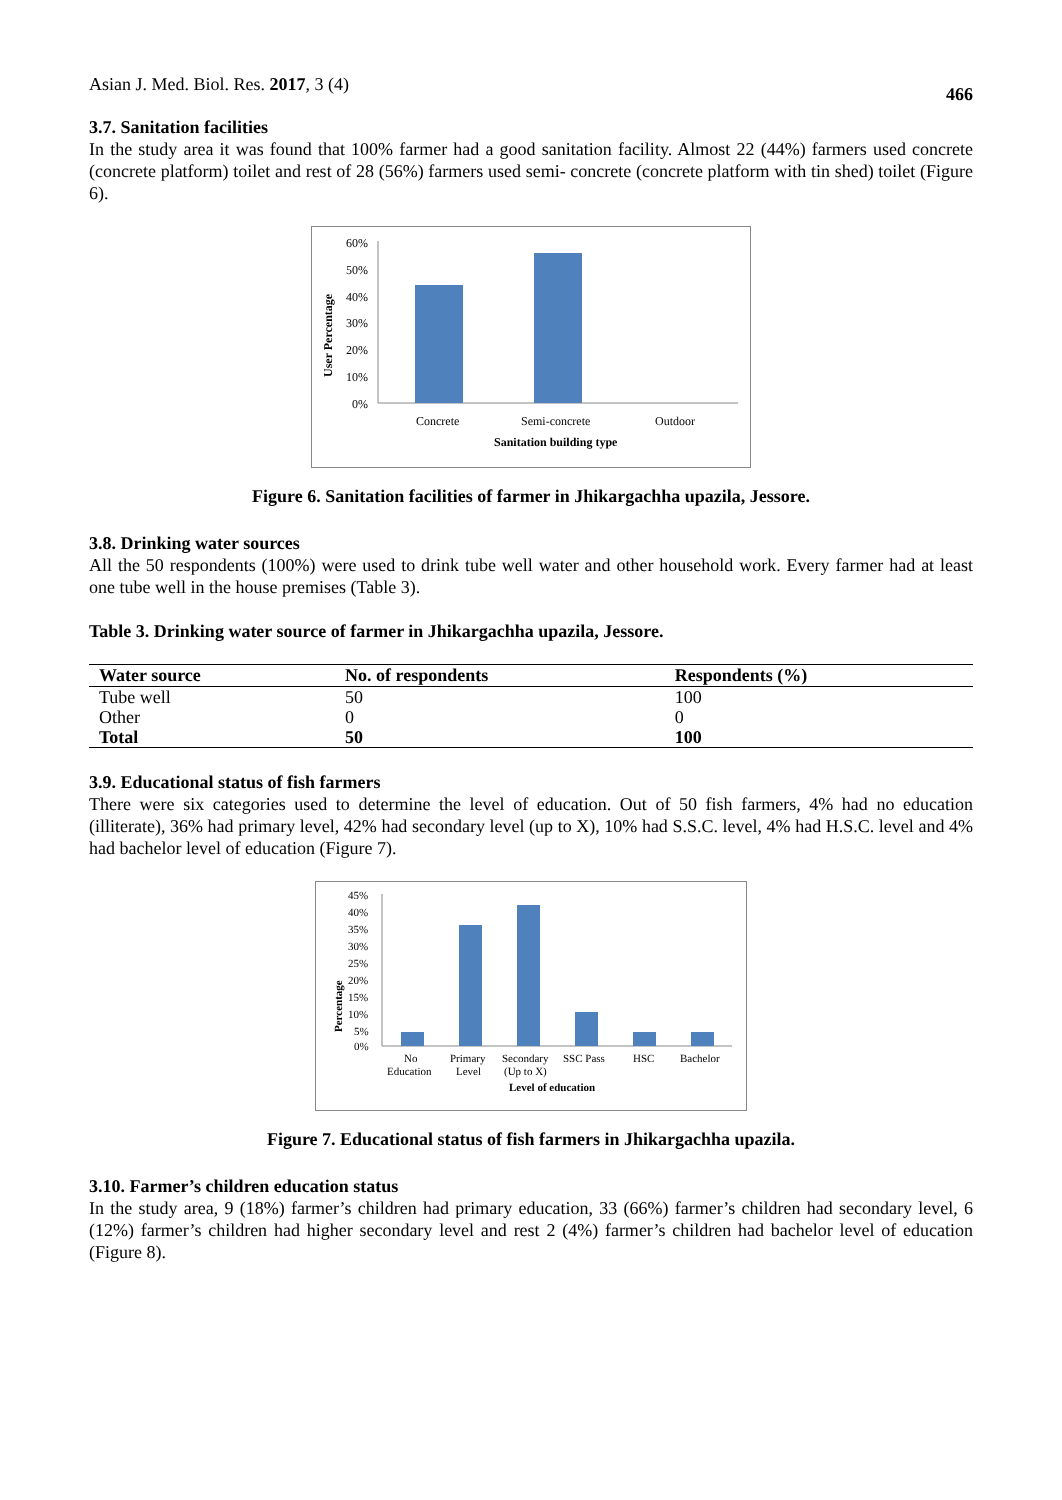Asian J. Med. Biol. Res. 2017, 3 (4) 466
3.7. Sanitation facilities
In the study area it was found that 100% farmer had a good sanitation facility. Almost 22 (44%) farmers used concrete (concrete platform) toilet and rest of 28 (56%) farmers used semi- concrete (concrete platform with tin shed) toilet (Figure 6).
User Percentage
60%
50%
40%
30%
20%
10%
0%
Concrete
Semi-concrete
Outdoor
Sanitation building type
Figure 6. Sanitation facilities of farmer in Jhikargachha upazila, Jessore.
3.8. Drinking water sources
All the 50 respondents (100%) were used to drink tube well water and other household work. Every farmer had at least one tube well in the house premises (Table 3).
Table 3. Drinking water source of farmer in Jhikargachha upazila, Jessore.
| Water source | No. of respondents | Respondents (%) |
| --- | --- | --- |
| Tube well | 50 | 100 |
| Other | 0 | 0 |
| Total | 50 | 100 |
3.9. Educational status of fish farmers
There were six categories used to determine the level of education. Out of 50 fish farmers, 4% had no education (illiterate), 36% had primary level, 42% had secondary level (up to X), 10% had S.S.C. level, 4% had H.S.C. level and 4% had bachelor level of education (Figure 7).
Percentage
45%
40%
35%
30%
25%
20%
15%
10%
5%
0%
No
Education
Primary
Level
Secondary
(Up to X)
SSC Pass
HSC
Bachelor
Level of education
Figure 7. Educational status of fish farmers in Jhikargachha upazila.
3.10. Farmer’s children education status
In the study area, 9 (18%) farmer’s children had primary education, 33 (66%) farmer’s children had secondary level, 6 (12%) farmer’s children had higher secondary level and rest 2 (4%) farmer’s children had bachelor level of education (Figure 8).